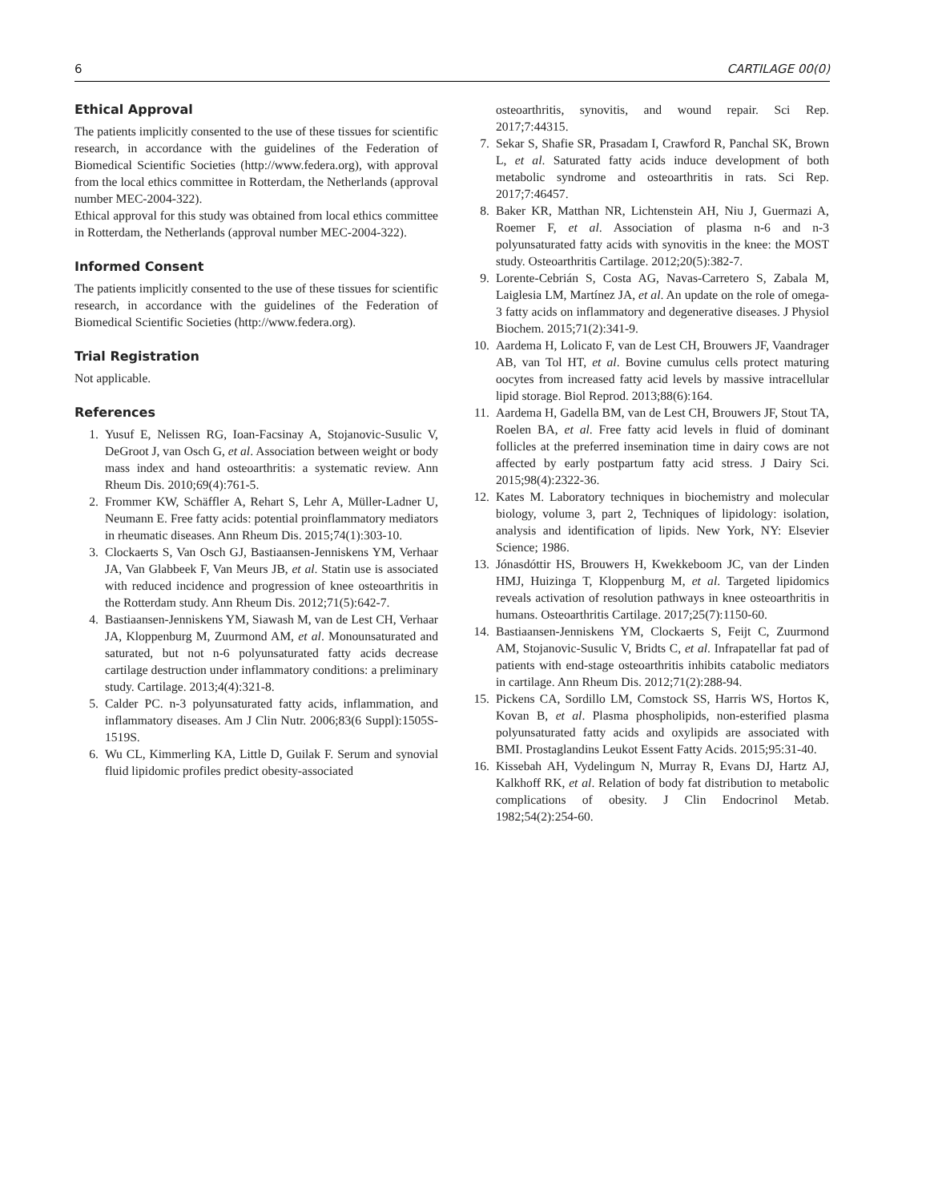6 CARTILAGE 00(0)
Ethical Approval
The patients implicitly consented to the use of these tissues for scientific research, in accordance with the guidelines of the Federation of Biomedical Scientific Societies (http://www.federa.org), with approval from the local ethics committee in Rotterdam, the Netherlands (approval number MEC-2004-322).
Ethical approval for this study was obtained from local ethics committee in Rotterdam, the Netherlands (approval number MEC-2004-322).
Informed Consent
The patients implicitly consented to the use of these tissues for scientific research, in accordance with the guidelines of the Federation of Biomedical Scientific Societies (http://www.federa.org).
Trial Registration
Not applicable.
References
1. Yusuf E, Nelissen RG, Ioan-Facsinay A, Stojanovic-Susulic V, DeGroot J, van Osch G, et al. Association between weight or body mass index and hand osteoarthritis: a systematic review. Ann Rheum Dis. 2010;69(4):761-5.
2. Frommer KW, Schäffler A, Rehart S, Lehr A, Müller-Ladner U, Neumann E. Free fatty acids: potential proinflammatory mediators in rheumatic diseases. Ann Rheum Dis. 2015;74(1):303-10.
3. Clockaerts S, Van Osch GJ, Bastiaansen-Jenniskens YM, Verhaar JA, Van Glabbeek F, Van Meurs JB, et al. Statin use is associated with reduced incidence and progression of knee osteoarthritis in the Rotterdam study. Ann Rheum Dis. 2012;71(5):642-7.
4. Bastiaansen-Jenniskens YM, Siawash M, van de Lest CH, Verhaar JA, Kloppenburg M, Zuurmond AM, et al. Monounsaturated and saturated, but not n-6 polyunsaturated fatty acids decrease cartilage destruction under inflammatory conditions: a preliminary study. Cartilage. 2013;4(4):321-8.
5. Calder PC. n-3 polyunsaturated fatty acids, inflammation, and inflammatory diseases. Am J Clin Nutr. 2006;83(6 Suppl):1505S-1519S.
6. Wu CL, Kimmerling KA, Little D, Guilak F. Serum and synovial fluid lipidomic profiles predict obesity-associated
osteoarthritis, synovitis, and wound repair. Sci Rep. 2017;7:44315.
7. Sekar S, Shafie SR, Prasadam I, Crawford R, Panchal SK, Brown L, et al. Saturated fatty acids induce development of both metabolic syndrome and osteoarthritis in rats. Sci Rep. 2017;7:46457.
8. Baker KR, Matthan NR, Lichtenstein AH, Niu J, Guermazi A, Roemer F, et al. Association of plasma n-6 and n-3 polyunsaturated fatty acids with synovitis in the knee: the MOST study. Osteoarthritis Cartilage. 2012;20(5):382-7.
9. Lorente-Cebrián S, Costa AG, Navas-Carretero S, Zabala M, Laiglesia LM, Martínez JA, et al. An update on the role of omega-3 fatty acids on inflammatory and degenerative diseases. J Physiol Biochem. 2015;71(2):341-9.
10. Aardema H, Lolicato F, van de Lest CH, Brouwers JF, Vaandrager AB, van Tol HT, et al. Bovine cumulus cells protect maturing oocytes from increased fatty acid levels by massive intracellular lipid storage. Biol Reprod. 2013;88(6):164.
11. Aardema H, Gadella BM, van de Lest CH, Brouwers JF, Stout TA, Roelen BA, et al. Free fatty acid levels in fluid of dominant follicles at the preferred insemination time in dairy cows are not affected by early postpartum fatty acid stress. J Dairy Sci. 2015;98(4):2322-36.
12. Kates M. Laboratory techniques in biochemistry and molecular biology, volume 3, part 2, Techniques of lipidology: isolation, analysis and identification of lipids. New York, NY: Elsevier Science; 1986.
13. Jónasdóttir HS, Brouwers H, Kwekkeboom JC, van der Linden HMJ, Huizinga T, Kloppenburg M, et al. Targeted lipidomics reveals activation of resolution pathways in knee osteoarthritis in humans. Osteoarthritis Cartilage. 2017;25(7):1150-60.
14. Bastiaansen-Jenniskens YM, Clockaerts S, Feijt C, Zuurmond AM, Stojanovic-Susulic V, Bridts C, et al. Infrapatellar fat pad of patients with end-stage osteoarthritis inhibits catabolic mediators in cartilage. Ann Rheum Dis. 2012;71(2):288-94.
15. Pickens CA, Sordillo LM, Comstock SS, Harris WS, Hortos K, Kovan B, et al. Plasma phospholipids, non-esterified plasma polyunsaturated fatty acids and oxylipids are associated with BMI. Prostaglandins Leukot Essent Fatty Acids. 2015;95:31-40.
16. Kissebah AH, Vydelingum N, Murray R, Evans DJ, Hartz AJ, Kalkhoff RK, et al. Relation of body fat distribution to metabolic complications of obesity. J Clin Endocrinol Metab. 1982;54(2):254-60.